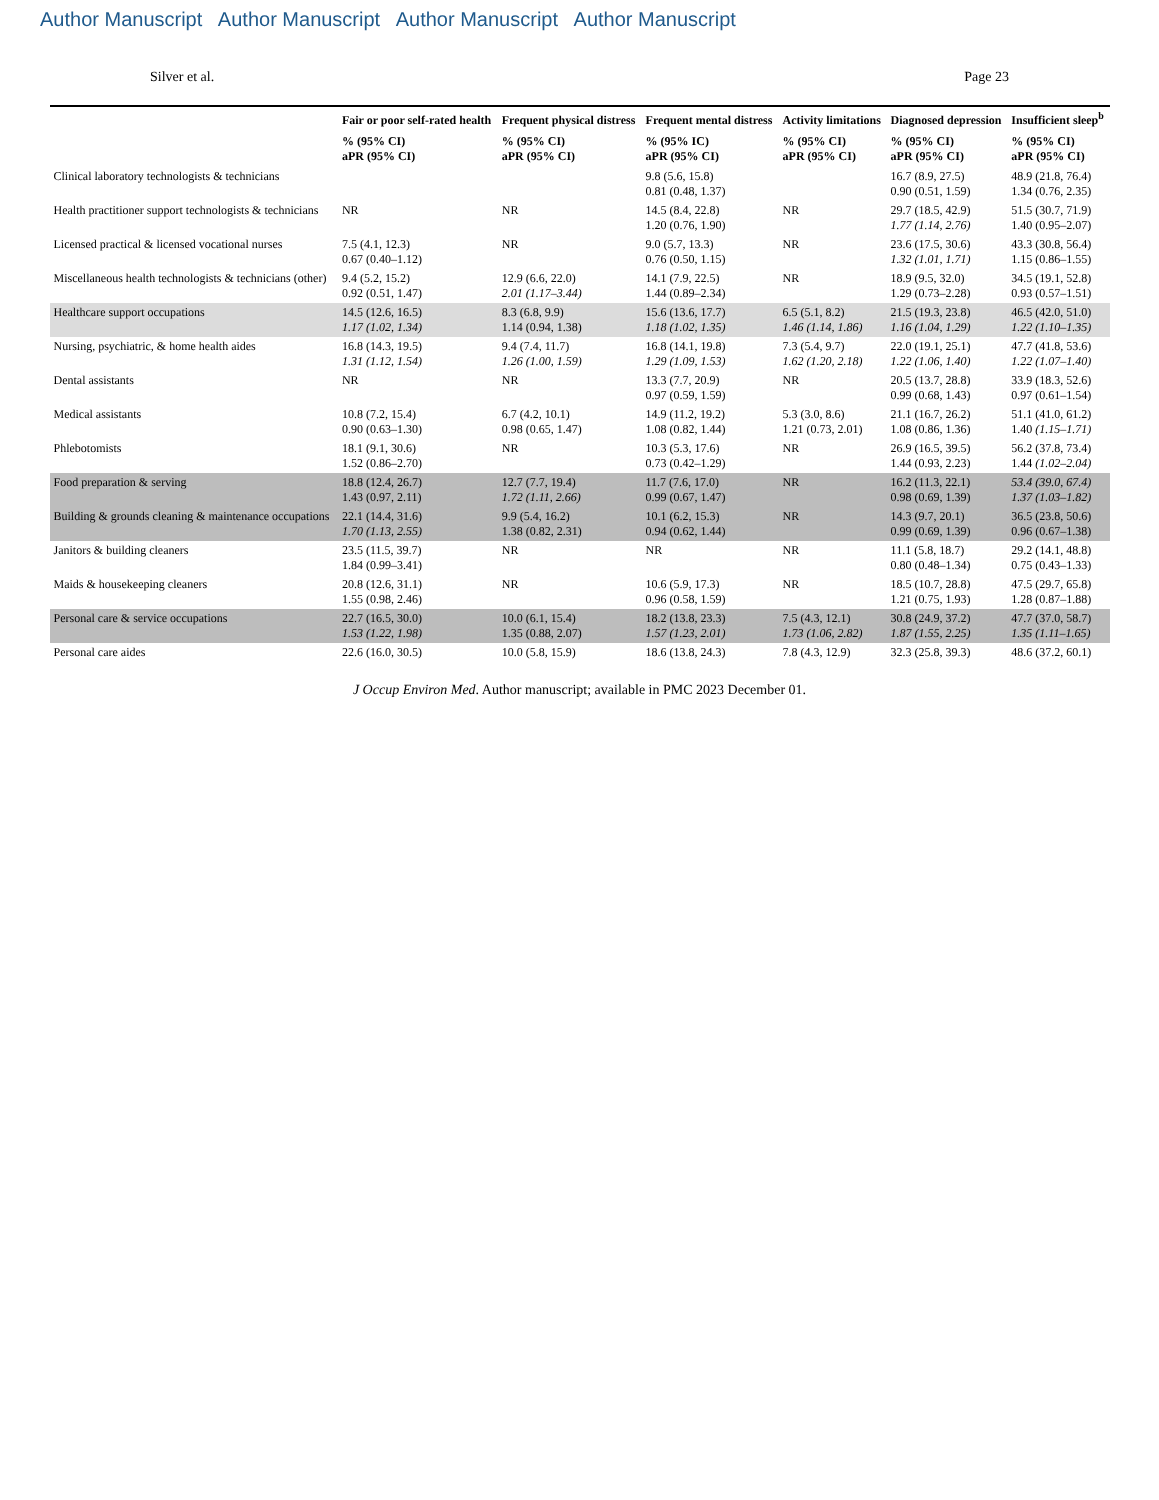Author Manuscript Author Manuscript Author Manuscript Author Manuscript
Silver et al. Page 23
| | Fair or poor self-rated health | Frequent physical distress | Frequent mental distress | Activity limitations | Diagnosed depression | Insufficient sleep<sup>b</sup> |
| --- | --- | --- | --- | --- | --- | --- |
| | % (95% CI) aPR (95% CI) | % (95% CI) aPR (95% CI) | % (95% IC) aPR (95% CI) | % (95% CI) aPR (95% CI) | % (95% CI) aPR (95% CI) | % (95% CI) aPR (95% CI) |
| Clinical laboratory technologists & technicians | | | 9.8 (5.6, 15.8) 0.81 (0.48, 1.37) | | 16.7 (8.9, 27.5) 0.90 (0.51, 1.59) | 48.9 (21.8, 76.4) 1.34 (0.76, 2.35) |
| Health practitioner support technologists & technicians | NR | NR | 14.5 (8.4, 22.8) 1.20 (0.76, 1.90) | NR | 29.7 (18.5, 42.9) 1.77 (1.14, 2.76) | 51.5 (30.7, 71.9) 1.40 (0.95–2.07) |
| Licensed practical & licensed vocational nurses | 7.5 (4.1, 12.3) 0.67 (0.40–1.12) | NR | 9.0 (5.7, 13.3) 0.76 (0.50, 1.15) | NR | 23.6 (17.5, 30.6) 1.32 (1.01, 1.71) | 43.3 (30.8, 56.4) 1.15 (0.86–1.55) |
| Miscellaneous health technologists & technicians (other) | 9.4 (5.2, 15.2) 0.92 (0.51, 1.47) | 12.9 (6.6, 22.0) 2.01 (1.17–3.44) | 14.1 (7.9, 22.5) 1.44 (0.89–2.34) | NR | 18.9 (9.5, 32.0) 1.29 (0.73–2.28) | 34.5 (19.1, 52.8) 0.93 (0.57–1.51) |
| Healthcare support occupations | 14.5 (12.6, 16.5) 1.17 (1.02, 1.34) | 8.3 (6.8, 9.9) 1.14 (0.94, 1.38) | 15.6 (13.6, 17.7) 1.18 (1.02, 1.35) | 6.5 (5.1, 8.2) 1.46 (1.14, 1.86) | 21.5 (19.3, 23.8) 1.16 (1.04, 1.29) | 46.5 (42.0, 51.0) 1.22 (1.10–1.35) |
| Nursing, psychiatric, & home health aides | 16.8 (14.3, 19.5) 1.31 (1.12, 1.54) | 9.4 (7.4, 11.7) 1.26 (1.00, 1.59) | 16.8 (14.1, 19.8) 1.29 (1.09, 1.53) | 7.3 (5.4, 9.7) 1.62 (1.20, 2.18) | 22.0 (19.1, 25.1) 1.22 (1.06, 1.40) | 47.7 (41.8, 53.6) 1.22 (1.07–1.40) |
| Dental assistants | NR | NR | 13.3 (7.7, 20.9) 0.97 (0.59, 1.59) | NR | 20.5 (13.7, 28.8) 0.99 (0.68, 1.43) | 33.9 (18.3, 52.6) 0.97 (0.61–1.54) |
| Medical assistants | 10.8 (7.2, 15.4) 0.90 (0.63–1.30) | 6.7 (4.2, 10.1) 0.98 (0.65, 1.47) | 14.9 (11.2, 19.2) 1.08 (0.82, 1.44) | 5.3 (3.0, 8.6) 1.21 (0.73, 2.01) | 21.1 (16.7, 26.2) 1.08 (0.86, 1.36) | 51.1 (41.0, 61.2) 1.40 (1.15–1.71) |
| Phlebotomists | 18.1 (9.1, 30.6) 1.52 (0.86–2.70) | NR | 10.3 (5.3, 17.6) 0.73 (0.42–1.29) | NR | 26.9 (16.5, 39.5) 1.44 (0.93, 2.23) | 56.2 (37.8, 73.4) 1.44 (1.02–2.04) |
| Food preparation & serving | 18.8 (12.4, 26.7) 1.43 (0.97, 2.11) | 12.7 (7.7, 19.4) 1.72 (1.11, 2.66) | 11.7 (7.6, 17.0) 0.99 (0.67, 1.47) | NR | 16.2 (11.3, 22.1) 0.98 (0.69, 1.39) | 53.4 (39.0, 67.4) 1.37 (1.03–1.82) |
| Building & grounds cleaning & maintenance occupations | 22.1 (14.4, 31.6) 1.70 (1.13, 2.55) | 9.9 (5.4, 16.2) 1.38 (0.82, 2.31) | 10.1 (6.2, 15.3) 0.94 (0.62, 1.44) | NR | 14.3 (9.7, 20.1) 0.99 (0.69, 1.39) | 36.5 (23.8, 50.6) 0.96 (0.67–1.38) |
| Janitors & building cleaners | 23.5 (11.5, 39.7) 1.84 (0.99–3.41) | NR | NR | NR | 11.1 (5.8, 18.7) 0.80 (0.48–1.34) | 29.2 (14.1, 48.8) 0.75 (0.43–1.33) |
| Maids & housekeeping cleaners | 20.8 (12.6, 31.1) 1.55 (0.98, 2.46) | NR | 10.6 (5.9, 17.3) 0.96 (0.58, 1.59) | NR | 18.5 (10.7, 28.8) 1.21 (0.75, 1.93) | 47.5 (29.7, 65.8) 1.28 (0.87–1.88) |
| Personal care & service occupations | 22.7 (16.5, 30.0) 1.53 (1.22, 1.98) | 10.0 (6.1, 15.4) 1.35 (0.88, 2.07) | 18.2 (13.8, 23.3) 1.57 (1.23, 2.01) | 7.5 (4.3, 12.1) 1.73 (1.06, 2.82) | 30.8 (24.9, 37.2) 1.87 (1.55, 2.25) | 47.7 (37.0, 58.7) 1.35 (1.11–1.65) |
| Personal care aides | 22.6 (16.0, 30.5) | 10.0 (5.8, 15.9) | 18.6 (13.8, 24.3) | 7.8 (4.3, 12.9) | 32.3 (25.8, 39.3) | 48.6 (37.2, 60.1) |
J Occup Environ Med. Author manuscript; available in PMC 2023 December 01.